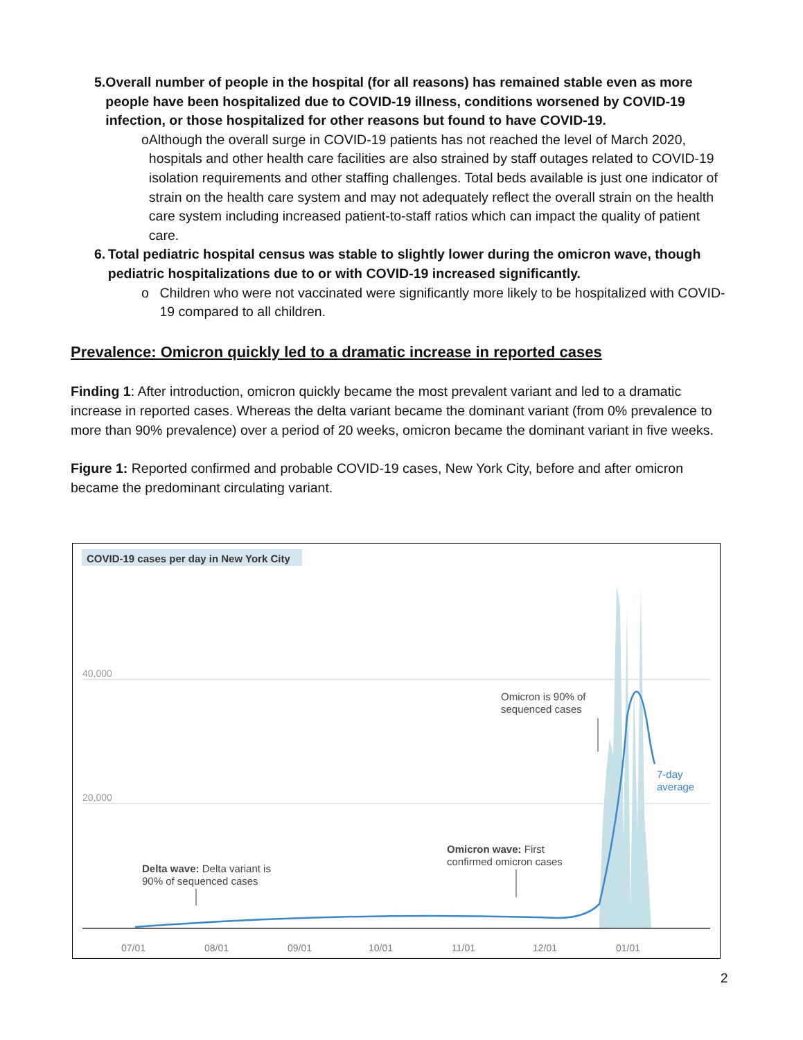5. Overall number of people in the hospital (for all reasons) has remained stable even as more people have been hospitalized due to COVID-19 illness, conditions worsened by COVID-19 infection, or those hospitalized for other reasons but found to have COVID-19.
o Although the overall surge in COVID-19 patients has not reached the level of March 2020, hospitals and other health care facilities are also strained by staff outages related to COVID-19 isolation requirements and other staffing challenges. Total beds available is just one indicator of strain on the health care system and may not adequately reflect the overall strain on the health care system including increased patient-to-staff ratios which can impact the quality of patient care.
6. Total pediatric hospital census was stable to slightly lower during the omicron wave, though pediatric hospitalizations due to or with COVID-19 increased significantly.
o Children who were not vaccinated were significantly more likely to be hospitalized with COVID-19 compared to all children.
Prevalence: Omicron quickly led to a dramatic increase in reported cases
Finding 1: After introduction, omicron quickly became the most prevalent variant and led to a dramatic increase in reported cases. Whereas the delta variant became the dominant variant (from 0% prevalence to more than 90% prevalence) over a period of 20 weeks, omicron became the dominant variant in five weeks.
Figure 1: Reported confirmed and probable COVID-19 cases, New York City, before and after omicron became the predominant circulating variant.
COVID-19 cases per day in New York City
40,000
20,000
07/01
08/01
09/01
10/01
11/01
12/01
01/01
Omicron is 90% of
sequenced cases
7-day
average
Omicron wave: First
confirmed omicron cases
Delta wave: Delta variant is
90% of sequenced cases
2